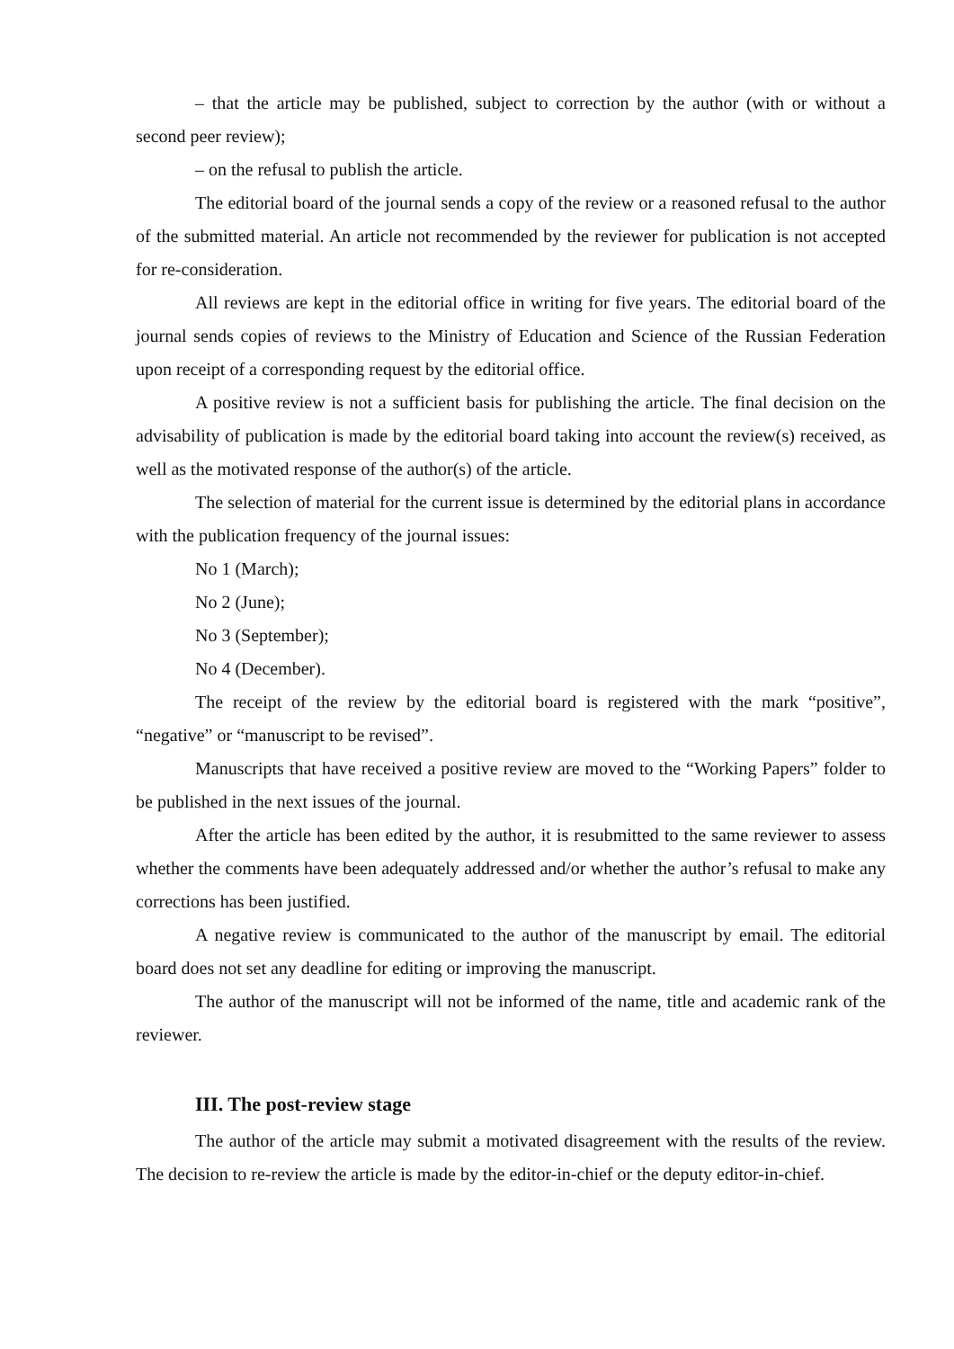– that the article may be published, subject to correction by the author (with or without a second peer review);
– on the refusal to publish the article.
The editorial board of the journal sends a copy of the review or a reasoned refusal to the author of the submitted material. An article not recommended by the reviewer for publication is not accepted for re-consideration.
All reviews are kept in the editorial office in writing for five years. The editorial board of the journal sends copies of reviews to the Ministry of Education and Science of the Russian Federation upon receipt of a corresponding request by the editorial office.
A positive review is not a sufficient basis for publishing the article. The final decision on the advisability of publication is made by the editorial board taking into account the review(s) received, as well as the motivated response of the author(s) of the article.
The selection of material for the current issue is determined by the editorial plans in accordance with the publication frequency of the journal issues:
No 1 (March);
No 2 (June);
No 3 (September);
No 4 (December).
The receipt of the review by the editorial board is registered with the mark “positive”, “negative” or “manuscript to be revised”.
Manuscripts that have received a positive review are moved to the “Working Papers” folder to be published in the next issues of the journal.
After the article has been edited by the author, it is resubmitted to the same reviewer to assess whether the comments have been adequately addressed and/or whether the author’s refusal to make any corrections has been justified.
A negative review is communicated to the author of the manuscript by email. The editorial board does not set any deadline for editing or improving the manuscript.
The author of the manuscript will not be informed of the name, title and academic rank of the reviewer.
III. The post-review stage
The author of the article may submit a motivated disagreement with the results of the review. The decision to re-review the article is made by the editor-in-chief or the deputy editor-in-chief.